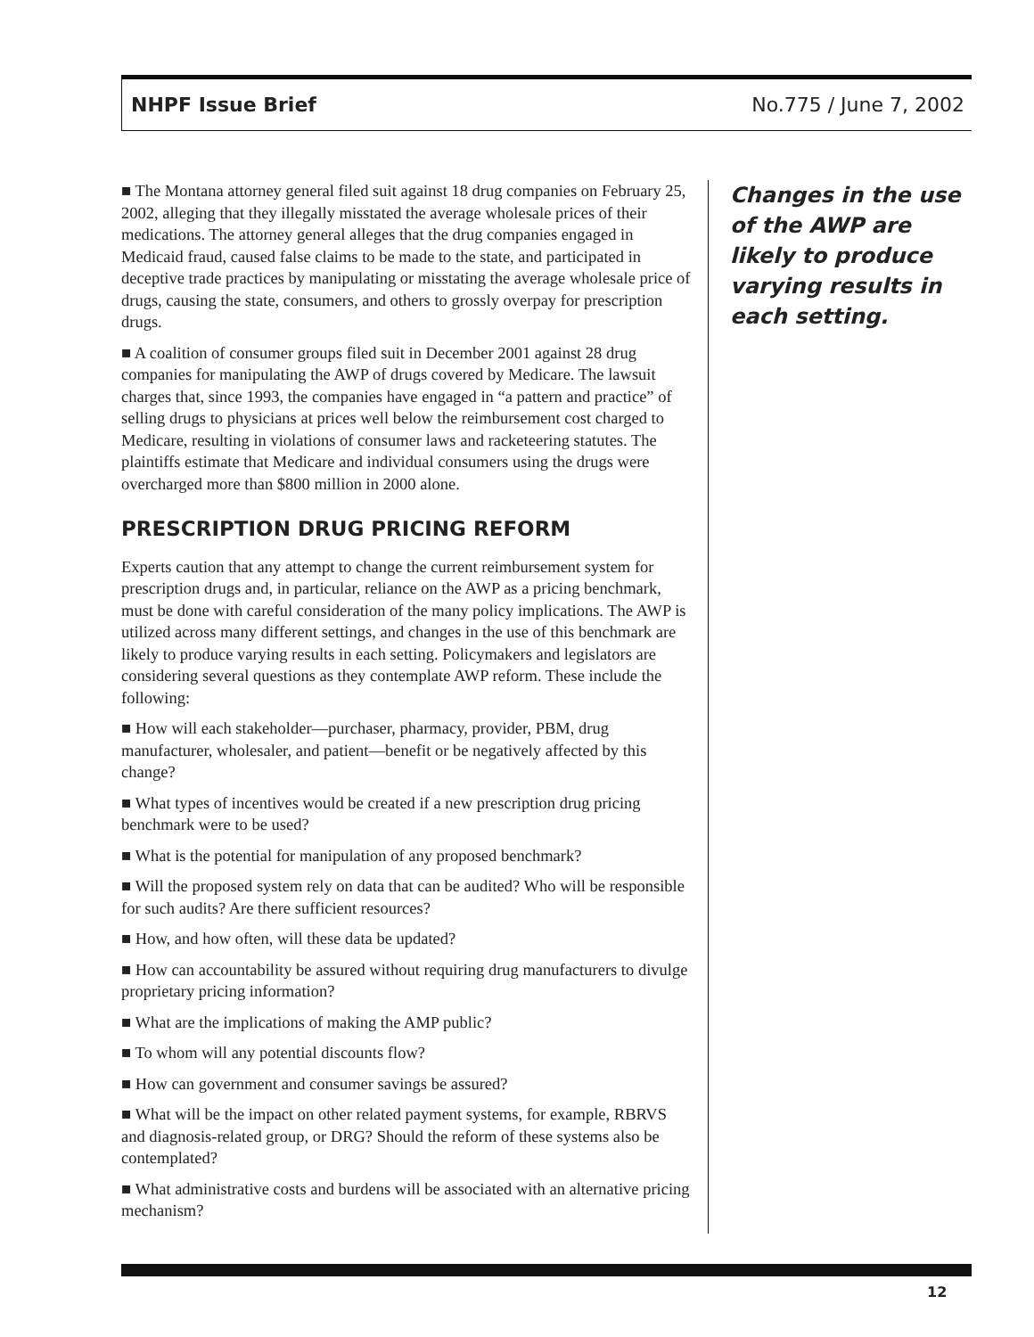NHPF Issue Brief No.775 / June 7, 2002
■ The Montana attorney general filed suit against 18 drug companies on February 25, 2002, alleging that they illegally misstated the average wholesale prices of their medications. The attorney general alleges that the drug companies engaged in Medicaid fraud, caused false claims to be made to the state, and participated in deceptive trade practices by manipulating or misstating the average wholesale price of drugs, causing the state, consumers, and others to grossly overpay for prescription drugs.
■ A coalition of consumer groups filed suit in December 2001 against 28 drug companies for manipulating the AWP of drugs covered by Medicare. The lawsuit charges that, since 1993, the companies have engaged in “a pattern and practice” of selling drugs to physicians at prices well below the reimbursement cost charged to Medicare, resulting in violations of consumer laws and racketeering statutes. The plaintiffs estimate that Medicare and individual consumers using the drugs were overcharged more than $800 million in 2000 alone.
PRESCRIPTION DRUG PRICING REFORM
Experts caution that any attempt to change the current reimbursement system for prescription drugs and, in particular, reliance on the AWP as a pricing benchmark, must be done with careful consideration of the many policy implications. The AWP is utilized across many different settings, and changes in the use of this benchmark are likely to produce varying results in each setting. Policymakers and legislators are considering several questions as they contemplate AWP reform. These include the following:
■ How will each stakeholder—purchaser, pharmacy, provider, PBM, drug manufacturer, wholesaler, and patient—benefit or be negatively affected by this change?
■ What types of incentives would be created if a new prescription drug pricing benchmark were to be used?
■ What is the potential for manipulation of any proposed benchmark?
■ Will the proposed system rely on data that can be audited? Who will be responsible for such audits? Are there sufficient resources?
■ How, and how often, will these data be updated?
■ How can accountability be assured without requiring drug manufacturers to divulge proprietary pricing information?
■ What are the implications of making the AMP public?
■ To whom will any potential discounts flow?
■ How can government and consumer savings be assured?
■ What will be the impact on other related payment systems, for example, RBRVS and diagnosis-related group, or DRG? Should the reform of these systems also be contemplated?
■ What administrative costs and burdens will be associated with an alternative pricing mechanism?
Changes in the use of the AWP are likely to produce varying results in each setting.
12